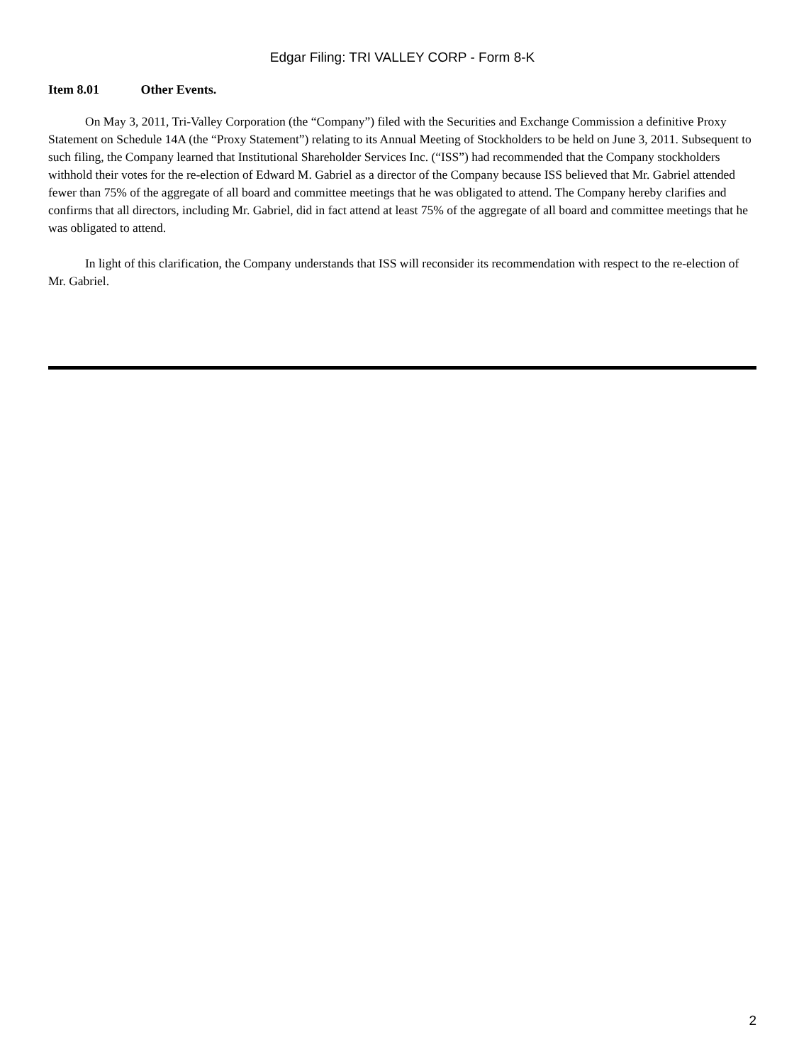Edgar Filing: TRI VALLEY CORP - Form 8-K
Item 8.01 Other Events.
On May 3, 2011, Tri-Valley Corporation (the “Company”) filed with the Securities and Exchange Commission a definitive Proxy Statement on Schedule 14A (the “Proxy Statement”) relating to its Annual Meeting of Stockholders to be held on June 3, 2011. Subsequent to such filing, the Company learned that Institutional Shareholder Services Inc. (“ISS”) had recommended that the Company stockholders withhold their votes for the re-election of Edward M. Gabriel as a director of the Company because ISS believed that Mr. Gabriel attended fewer than 75% of the aggregate of all board and committee meetings that he was obligated to attend. The Company hereby clarifies and confirms that all directors, including Mr. Gabriel, did in fact attend at least 75% of the aggregate of all board and committee meetings that he was obligated to attend.
In light of this clarification, the Company understands that ISS will reconsider its recommendation with respect to the re-election of Mr. Gabriel.
2